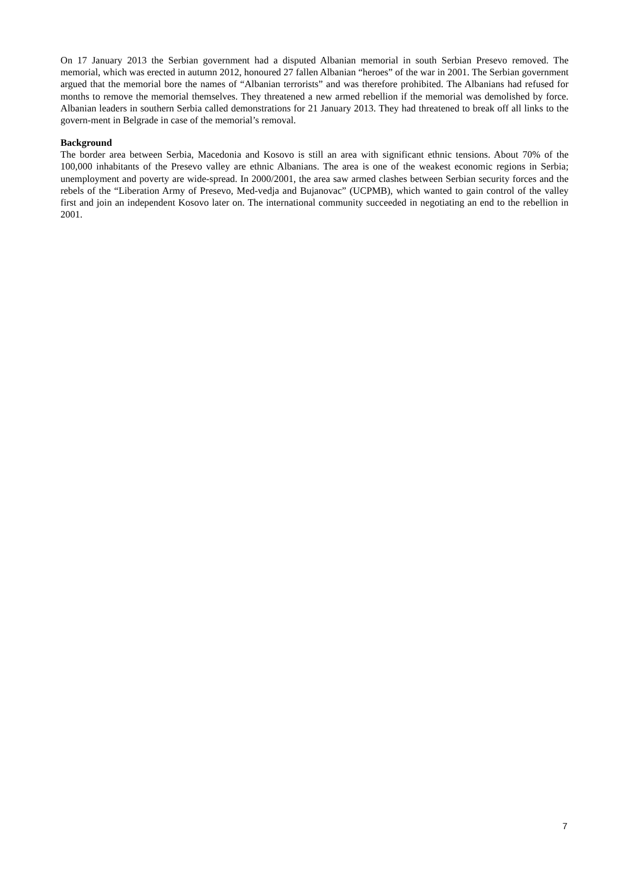On 17 January 2013 the Serbian government had a disputed Albanian memorial in south Serbian Presevo removed. The memorial, which was erected in autumn 2012, honoured 27 fallen Albanian “heroes” of the war in 2001. The Serbian government argued that the memorial bore the names of “Albanian terrorists” and was therefore prohibited. The Albanians had refused for months to remove the memorial themselves. They threatened a new armed rebellion if the memorial was demolished by force. Albanian leaders in southern Serbia called demonstrations for 21 January 2013. They had threatened to break off all links to the govern-ment in Belgrade in case of the memorial’s removal.
Background
The border area between Serbia, Macedonia and Kosovo is still an area with significant ethnic tensions. About 70% of the 100,000 inhabitants of the Presevo valley are ethnic Albanians. The area is one of the weakest economic regions in Serbia; unemployment and poverty are wide-spread. In 2000/2001, the area saw armed clashes between Serbian security forces and the rebels of the “Liberation Army of Presevo, Med-vedja and Bujanovac” (UCPMB), which wanted to gain control of the valley first and join an independent Kosovo later on. The international community succeeded in negotiating an end to the rebellion in 2001.
7